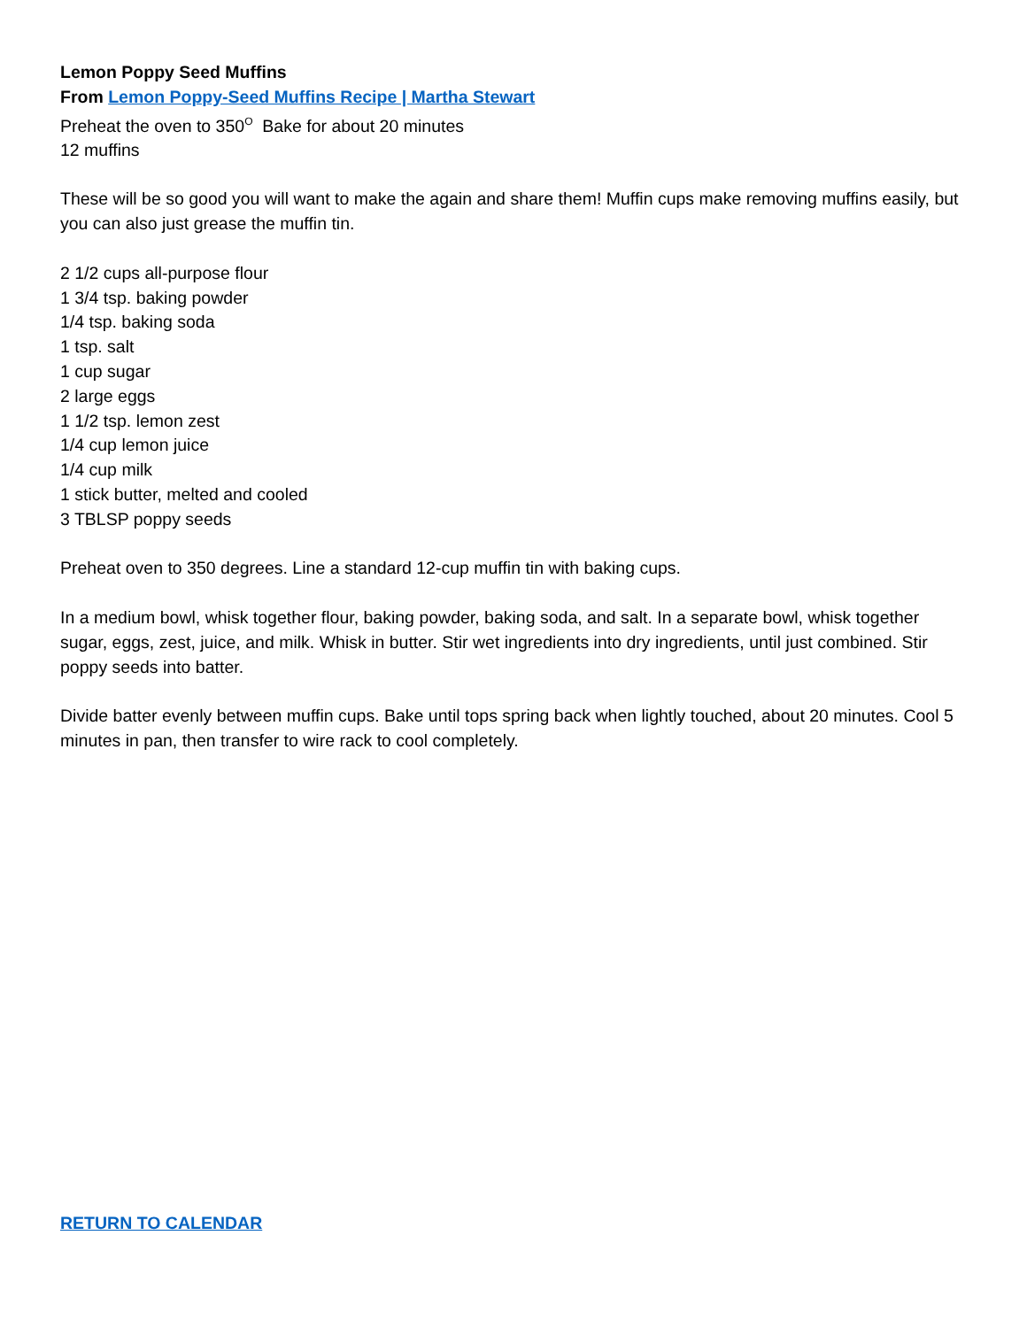Lemon Poppy Seed Muffins
From Lemon Poppy-Seed Muffins Recipe | Martha Stewart
Preheat the oven to 350<sup>O</sup> Bake for about 20 minutes
12 muffins
These will be so good you will want to make the again and share them! Muffin cups make removing muffins easily, but you can also just grease the muffin tin.
2 1/2 cups all-purpose flour
1 3/4 tsp. baking powder
1/4 tsp. baking soda
1 tsp. salt
1 cup sugar
2 large eggs
1 1/2 tsp. lemon zest
1/4 cup lemon juice
1/4 cup milk
1 stick butter, melted and cooled
3 TBLSP poppy seeds
Preheat oven to 350 degrees. Line a standard 12-cup muffin tin with baking cups.
In a medium bowl, whisk together flour, baking powder, baking soda, and salt. In a separate bowl, whisk together sugar, eggs, zest, juice, and milk. Whisk in butter. Stir wet ingredients into dry ingredients, until just combined. Stir poppy seeds into batter.
Divide batter evenly between muffin cups. Bake until tops spring back when lightly touched, about 20 minutes. Cool 5 minutes in pan, then transfer to wire rack to cool completely.
RETURN TO CALENDAR